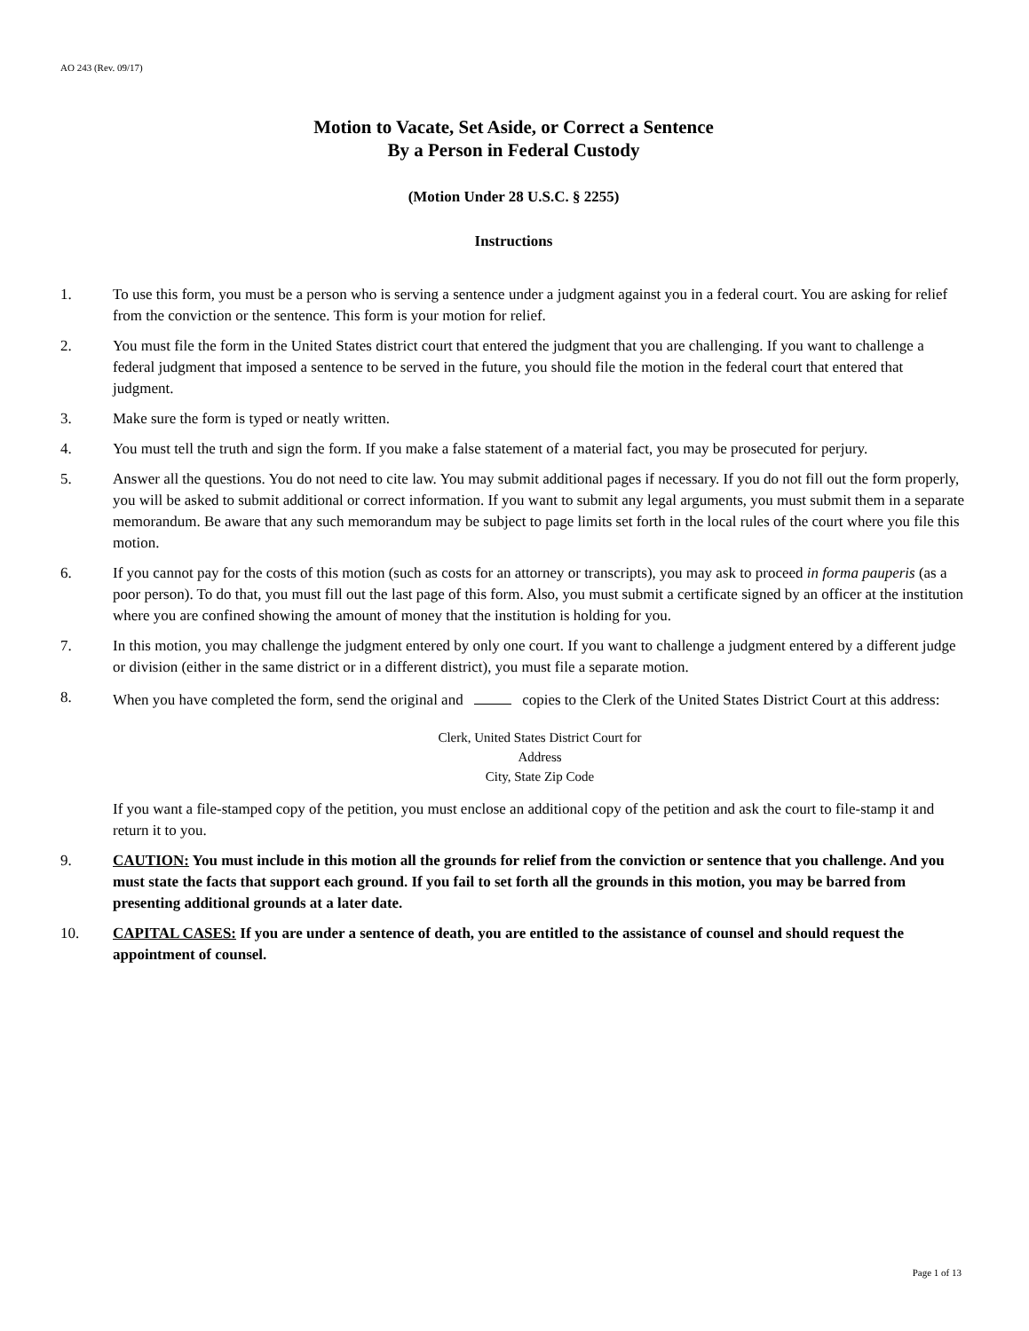AO 243 (Rev. 09/17)
Motion to Vacate, Set Aside, or Correct a Sentence
By a Person in Federal Custody
(Motion Under 28 U.S.C. § 2255)
Instructions
1. To use this form, you must be a person who is serving a sentence under a judgment against you in a federal court. You are asking for relief from the conviction or the sentence. This form is your motion for relief.
2. You must file the form in the United States district court that entered the judgment that you are challenging. If you want to challenge a federal judgment that imposed a sentence to be served in the future, you should file the motion in the federal court that entered that judgment.
3. Make sure the form is typed or neatly written.
4. You must tell the truth and sign the form. If you make a false statement of a material fact, you may be prosecuted for perjury.
5. Answer all the questions. You do not need to cite law. You may submit additional pages if necessary. If you do not fill out the form properly, you will be asked to submit additional or correct information. If you want to submit any legal arguments, you must submit them in a separate memorandum. Be aware that any such memorandum may be subject to page limits set forth in the local rules of the court where you file this motion.
6. If you cannot pay for the costs of this motion (such as costs for an attorney or transcripts), you may ask to proceed in forma pauperis (as a poor person). To do that, you must fill out the last page of this form. Also, you must submit a certificate signed by an officer at the institution where you are confined showing the amount of money that the institution is holding for you.
7. In this motion, you may challenge the judgment entered by only one court. If you want to challenge a judgment entered by a different judge or division (either in the same district or in a different district), you must file a separate motion.
8.
When you have completed the form, send the original and copies to the Clerk of the United States District Court at this address:
Clerk, United States District Court for
Address
City, State Zip Code
If you want a file-stamped copy of the petition, you must enclose an additional copy of the petition and ask the court to file-stamp it and return it to you.
9. CAUTION: You must include in this motion all the grounds for relief from the conviction or sentence that you challenge. And you must state the facts that support each ground. If you fail to set forth all the grounds in this motion, you may be barred from presenting additional grounds at a later date.
10. CAPITAL CASES: If you are under a sentence of death, you are entitled to the assistance of counsel and should request the appointment of counsel.
Page 1 of 13